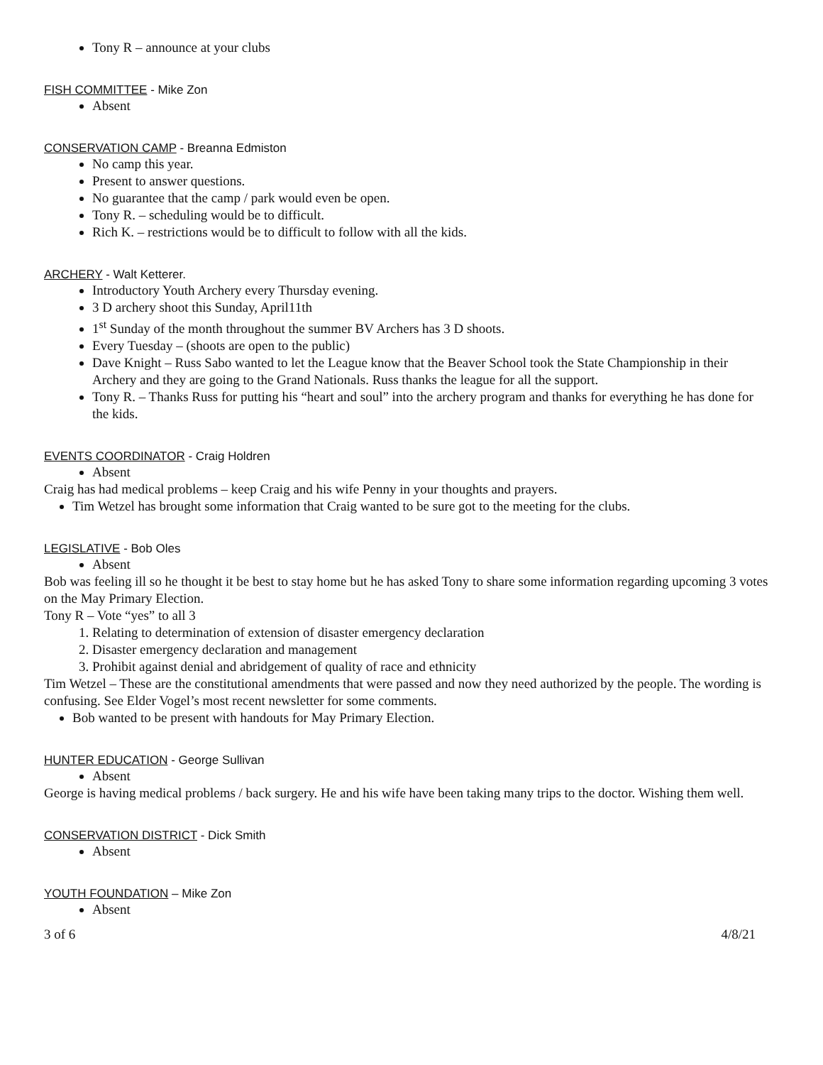Tony R – announce at your clubs
FISH COMMITTEE - Mike Zon
Absent
CONSERVATION CAMP - Breanna Edmiston
No camp this year.
Present to answer questions.
No guarantee that the camp / park would even be open.
Tony R. – scheduling would be to difficult.
Rich K. – restrictions would be to difficult to follow with all the kids.
ARCHERY - Walt Ketterer.
Introductory Youth Archery every Thursday evening.
3 D archery shoot this Sunday, April11th
1<sup>st</sup> Sunday of the month throughout the summer BV Archers has 3 D shoots.
Every Tuesday – (shoots are open to the public)
Dave Knight – Russ Sabo wanted to let the League know that the Beaver School took the State Championship in their Archery and they are going to the Grand Nationals. Russ thanks the league for all the support.
Tony R. – Thanks Russ for putting his “heart and soul” into the archery program and thanks for everything he has done for the kids.
EVENTS COORDINATOR - Craig Holdren
Absent
Craig has had medical problems – keep Craig and his wife Penny in your thoughts and prayers.
Tim Wetzel has brought some information that Craig wanted to be sure got to the meeting for the clubs.
LEGISLATIVE - Bob Oles
Absent
Bob was feeling ill so he thought it be best to stay home but he has asked Tony to share some information regarding upcoming 3 votes on the May Primary Election.
Tony R – Vote “yes” to all 3
1. Relating to determination of extension of disaster emergency declaration
2. Disaster emergency declaration and management
3. Prohibit against denial and abridgement of quality of race and ethnicity
Tim Wetzel – These are the constitutional amendments that were passed and now they need authorized by the people. The wording is confusing. See Elder Vogel’s most recent newsletter for some comments.
Bob wanted to be present with handouts for May Primary Election.
HUNTER EDUCATION - George Sullivan
Absent
George is having medical problems / back surgery. He and his wife have been taking many trips to the doctor. Wishing them well.
CONSERVATION DISTRICT - Dick Smith
Absent
YOUTH FOUNDATION – Mike Zon
Absent
3 of 6 4/8/21